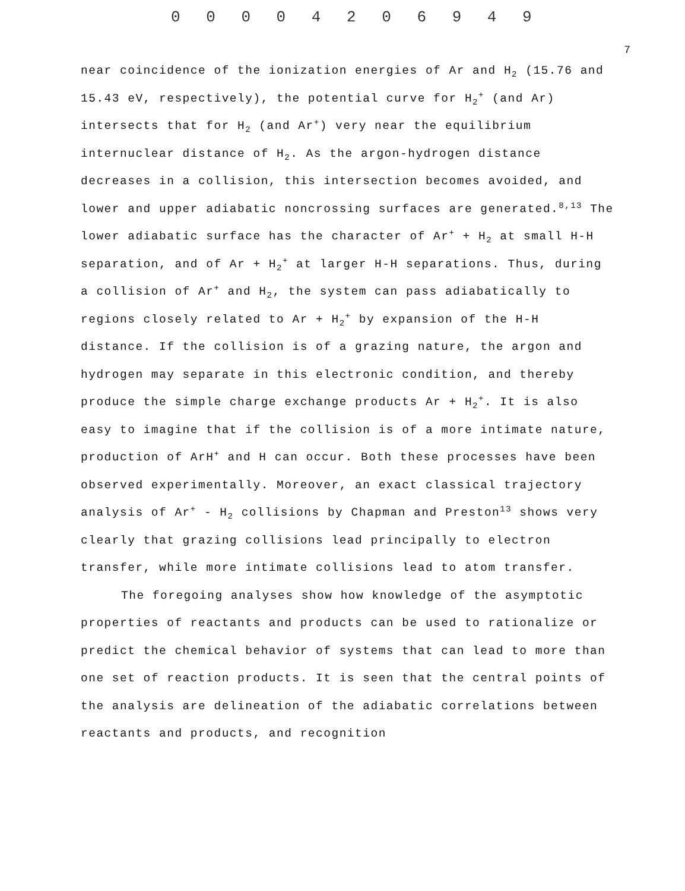0 0 0 0 4 2 0 6 9 4 9
7
near coincidence of the ionization energies of Ar and H<sub>2</sub> (15.76 and 15.43 eV, respectively), the potential curve for H<sub>2</sub><sup>+</sup> (and Ar) intersects that for H<sub>2</sub> (and Ar<sup>+</sup>) very near the equilibrium internuclear distance of H<sub>2</sub>. As the argon-hydrogen distance decreases in a collision, this intersection becomes avoided, and lower and upper adiabatic noncrossing surfaces are generated.<sup>8,13</sup> The lower adiabatic surface has the character of Ar<sup>+</sup> + H<sub>2</sub> at small H-H separation, and of Ar + H<sub>2</sub><sup>+</sup> at larger H-H separations. Thus, during a collision of Ar<sup>+</sup> and H<sub>2</sub>, the system can pass adiabatically to regions closely related to Ar + H<sub>2</sub><sup>+</sup> by expansion of the H-H distance. If the collision is of a grazing nature, the argon and hydrogen may separate in this electronic condition, and thereby produce the simple charge exchange products Ar + H<sub>2</sub><sup>+</sup>. It is also easy to imagine that if the collision is of a more intimate nature, production of ArH<sup>+</sup> and H can occur. Both these processes have been observed experimentally. Moreover, an exact classical trajectory analysis of Ar<sup>+</sup> - H<sub>2</sub> collisions by Chapman and Preston<sup>13</sup> shows very clearly that grazing collisions lead principally to electron transfer, while more intimate collisions lead to atom transfer.
The foregoing analyses show how knowledge of the asymptotic properties of reactants and products can be used to rationalize or predict the chemical behavior of systems that can lead to more than one set of reaction products. It is seen that the central points of the analysis are delineation of the adiabatic correlations between reactants and products, and recognition